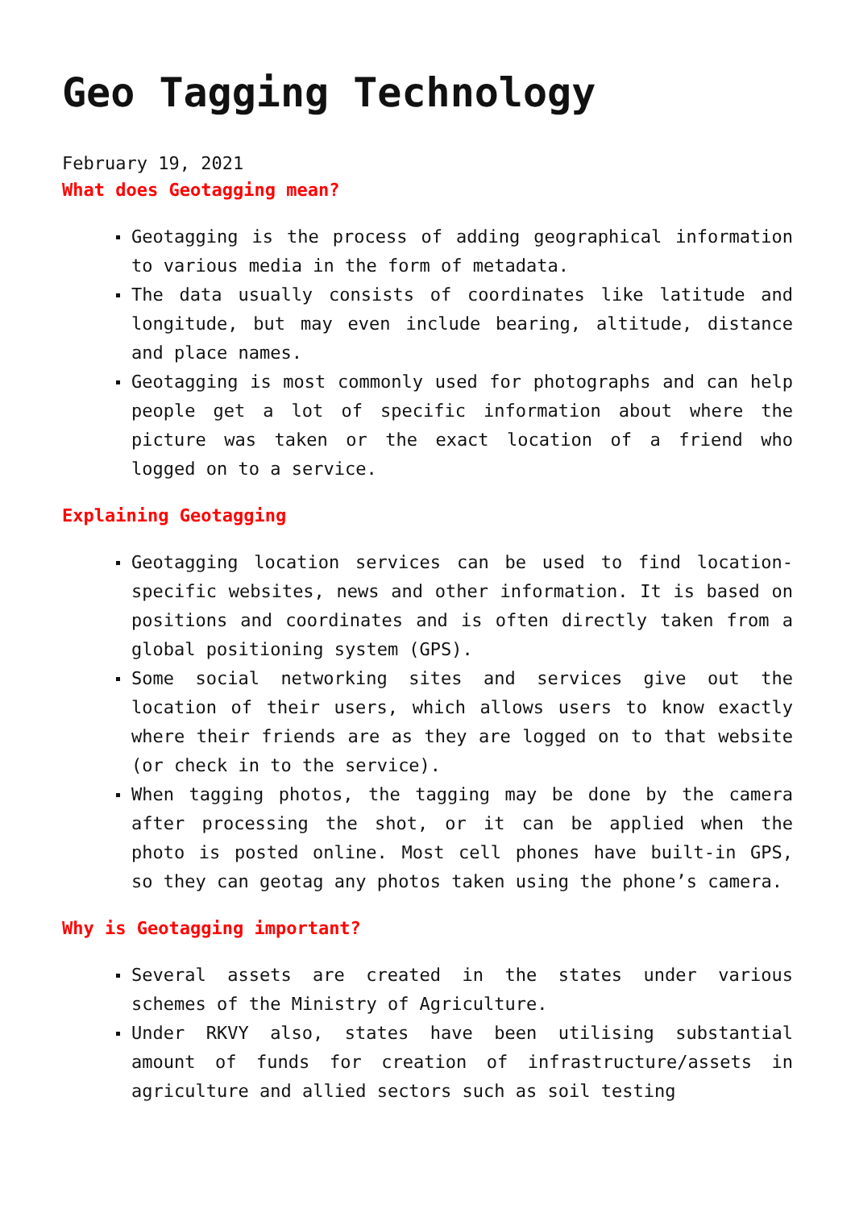Geo Tagging Technology
February 19, 2021
What does Geotagging mean?
Geotagging is the process of adding geographical information to various media in the form of metadata.
The data usually consists of coordinates like latitude and longitude, but may even include bearing, altitude, distance and place names.
Geotagging is most commonly used for photographs and can help people get a lot of specific information about where the picture was taken or the exact location of a friend who logged on to a service.
Explaining Geotagging
Geotagging location services can be used to find location-specific websites, news and other information. It is based on positions and coordinates and is often directly taken from a global positioning system (GPS).
Some social networking sites and services give out the location of their users, which allows users to know exactly where their friends are as they are logged on to that website (or check in to the service).
When tagging photos, the tagging may be done by the camera after processing the shot, or it can be applied when the photo is posted online. Most cell phones have built-in GPS, so they can geotag any photos taken using the phone’s camera.
Why is Geotagging important?
Several assets are created in the states under various schemes of the Ministry of Agriculture.
Under RKVY also, states have been utilising substantial amount of funds for creation of infrastructure/assets in agriculture and allied sectors such as soil testing